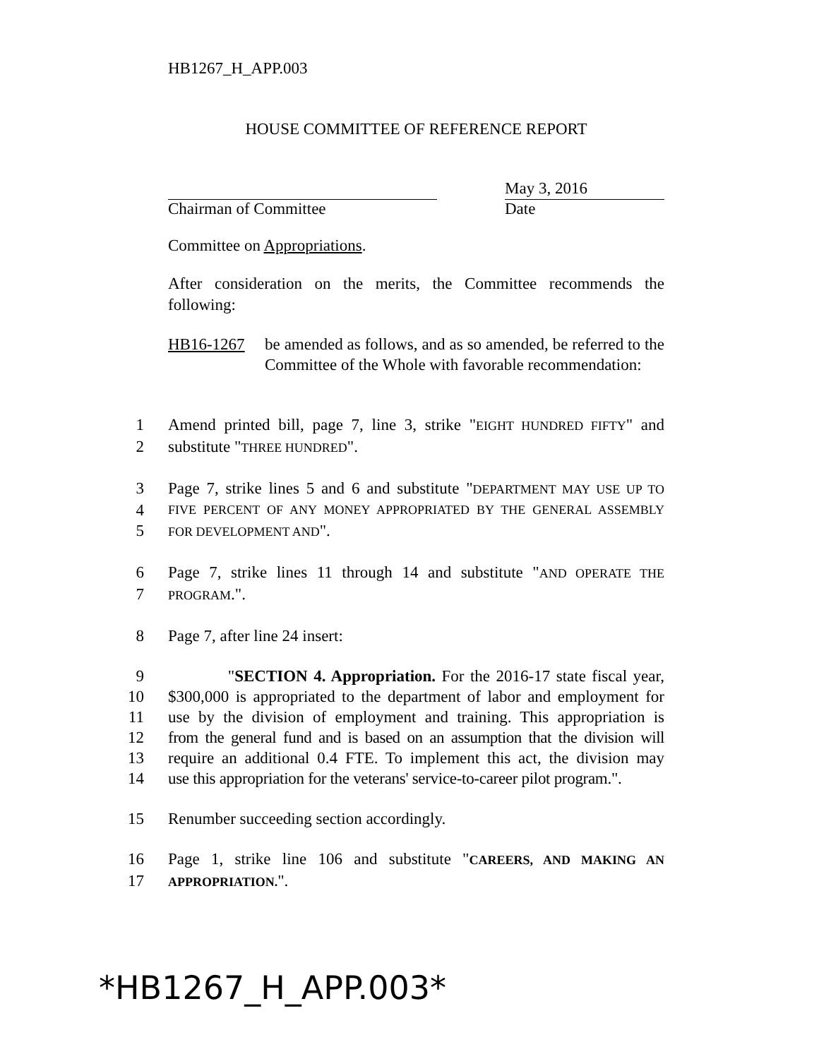HB1267_H_APP.003
HOUSE COMMITTEE OF REFERENCE REPORT
Chairman of Committee
May 3, 2016
Date
Committee on Appropriations.
After consideration on the merits, the Committee recommends the following:
HB16-1267 be amended as follows, and as so amended, be referred to the Committee of the Whole with favorable recommendation:
1
Amend printed bill, page 7, line 3, strike "EIGHT HUNDRED FIFTY" and
2
substitute "THREE HUNDRED".
3
Page 7, strike lines 5 and 6 and substitute "DEPARTMENT MAY USE UP TO
4
FIVE PERCENT OF ANY MONEY APPROPRIATED BY THE GENERAL ASSEMBLY
5
FOR DEVELOPMENT AND".
6
Page 7, strike lines 11 through 14 and substitute "AND OPERATE THE
7
PROGRAM.".
8
Page 7, after line 24 insert:
9
"SECTION 4. Appropriation. For the 2016-17 state fiscal year,
10
$300,000 is appropriated to the department of labor and employment for
11
use by the division of employment and training. This appropriation is
12
from the general fund and is based on an assumption that the division will
13
require an additional 0.4 FTE. To implement this act, the division may
14
use this appropriation for the veterans' service-to-career pilot program.".
15
Renumber succeeding section accordingly.
16
Page 1, strike line 106 and substitute "CAREERS, AND MAKING AN
17
APPROPRIATION.".
*HB1267_H_APP.003*